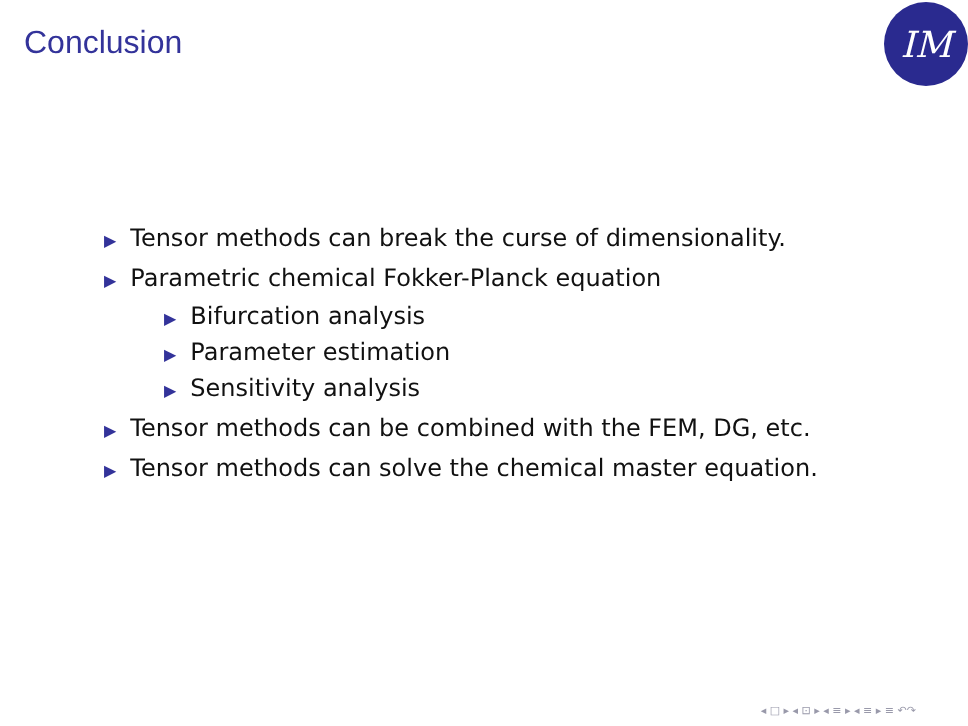Conclusion IM
▶ Tensor methods can break the curse of dimensionality.
▶ Parametric chemical Fokker-Planck equation
▶ Bifurcation analysis
▶ Parameter estimation
▶ Sensitivity analysis
▶ Tensor methods can be combined with the FEM, DG, etc.
▶ Tensor methods can solve the chemical master equation.
◂ □ ▸ ◂ ⊡ ▸ ◂ ≡ ▸ ◂ ≡ ▸ ≡ ↶↷